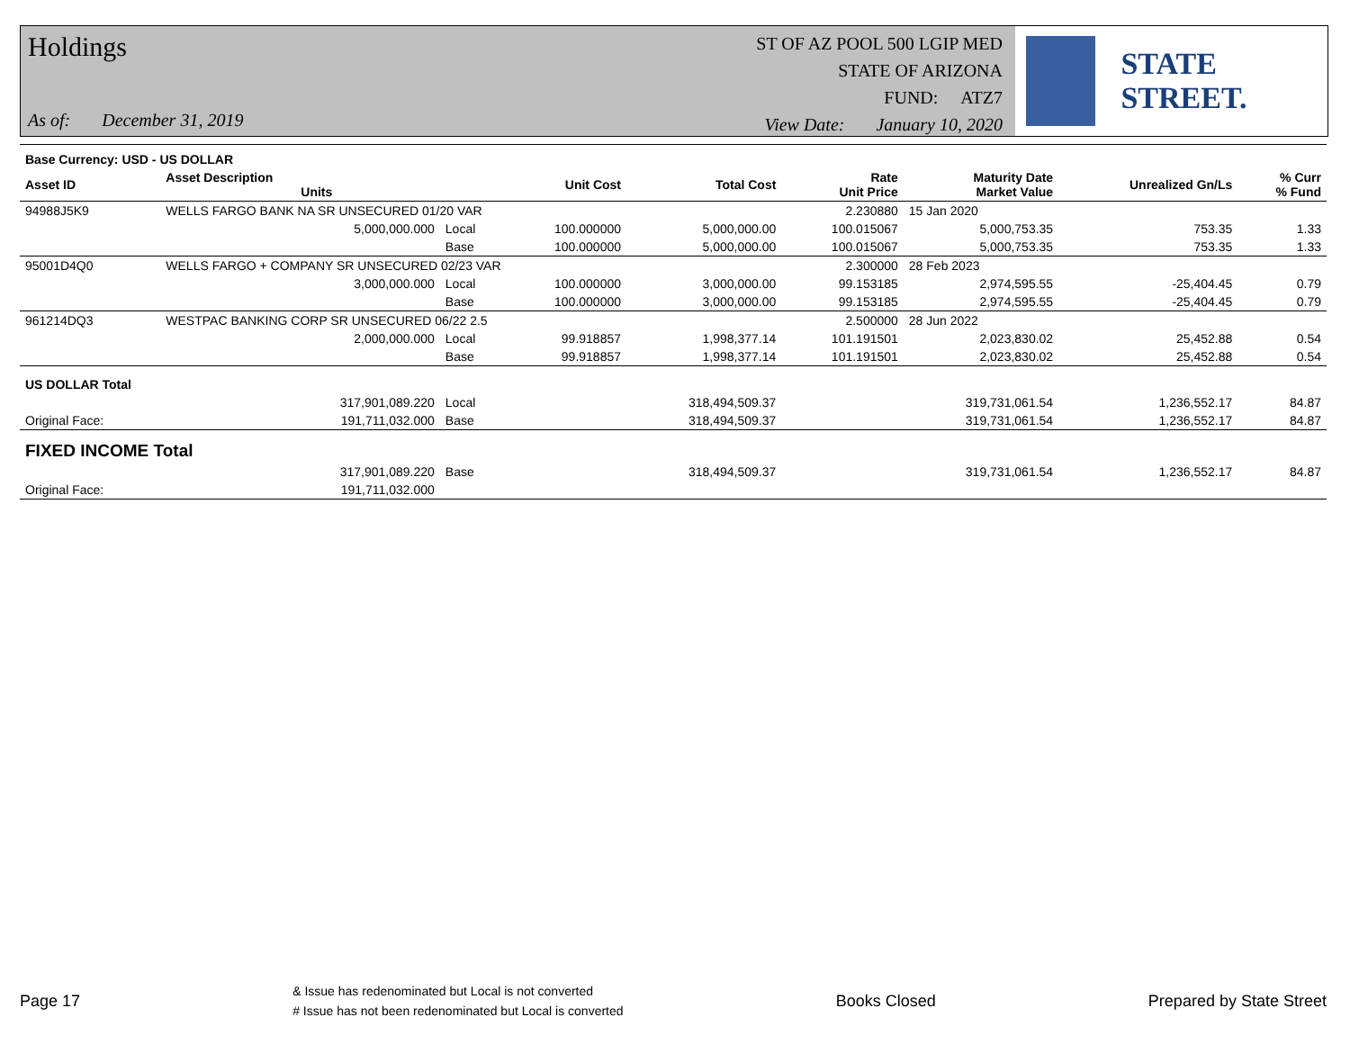Holdings
As of: December 31, 2019
ST OF AZ POOL 500 LGIP MED
STATE OF ARIZONA
FUND: ATZ7
View Date: January 10, 2020
STATE STREET.
| Base Currency: USD - US DOLLAR | | | | | | | | |
| --- | --- | --- | --- | --- | --- | --- | --- | --- |
| Asset ID | Asset Description Units | | Unit Cost | Total Cost | Rate Unit Price | Maturity Date Market Value | Unrealized Gn/Ls | % Curr % Fund |
| 94988J5K9 | WELLS FARGO BANK NA SR UNSECURED 01/20 VAR | | | | 2.230880 | 15 Jan 2020 | | |
| | 5,000,000.000 | Local | 100.000000 | 5,000,000.00 | 100.015067 | 5,000,753.35 | 753.35 | 1.33 |
| | | Base | 100.000000 | 5,000,000.00 | 100.015067 | 5,000,753.35 | 753.35 | 1.33 |
| 95001D4Q0 | WELLS FARGO + COMPANY SR UNSECURED 02/23 VAR | | | | 2.300000 | 28 Feb 2023 | | |
| | 3,000,000.000 | Local | 100.000000 | 3,000,000.00 | 99.153185 | 2,974,595.55 | -25,404.45 | 0.79 |
| | | Base | 100.000000 | 3,000,000.00 | 99.153185 | 2,974,595.55 | -25,404.45 | 0.79 |
| 961214DQ3 | WESTPAC BANKING CORP SR UNSECURED 06/22 2.5 | | | | 2.500000 | 28 Jun 2022 | | |
| | 2,000,000.000 | Local | 99.918857 | 1,998,377.14 | 101.191501 | 2,023,830.02 | 25,452.88 | 0.54 |
| | | Base | 99.918857 | 1,998,377.14 | 101.191501 | 2,023,830.02 | 25,452.88 | 0.54 |
| US DOLLAR Total | | | | | | | | |
| | 317,901,089.220 | Local | | 318,494,509.37 | | 319,731,061.54 | 1,236,552.17 | 84.87 |
| Original Face: | 191,711,032.000 | Base | | 318,494,509.37 | | 319,731,061.54 | 1,236,552.17 | 84.87 |
| FIXED INCOME Total | | | | | | | | |
| | 317,901,089.220 | Base | | 318,494,509.37 | | 319,731,061.54 | 1,236,552.17 | 84.87 |
| Original Face: | 191,711,032.000 | | | | | | | |
Page 17
& Issue has redenominated but Local is not converted
# Issue has not been redenominated but Local is converted
Books Closed Prepared by State Street